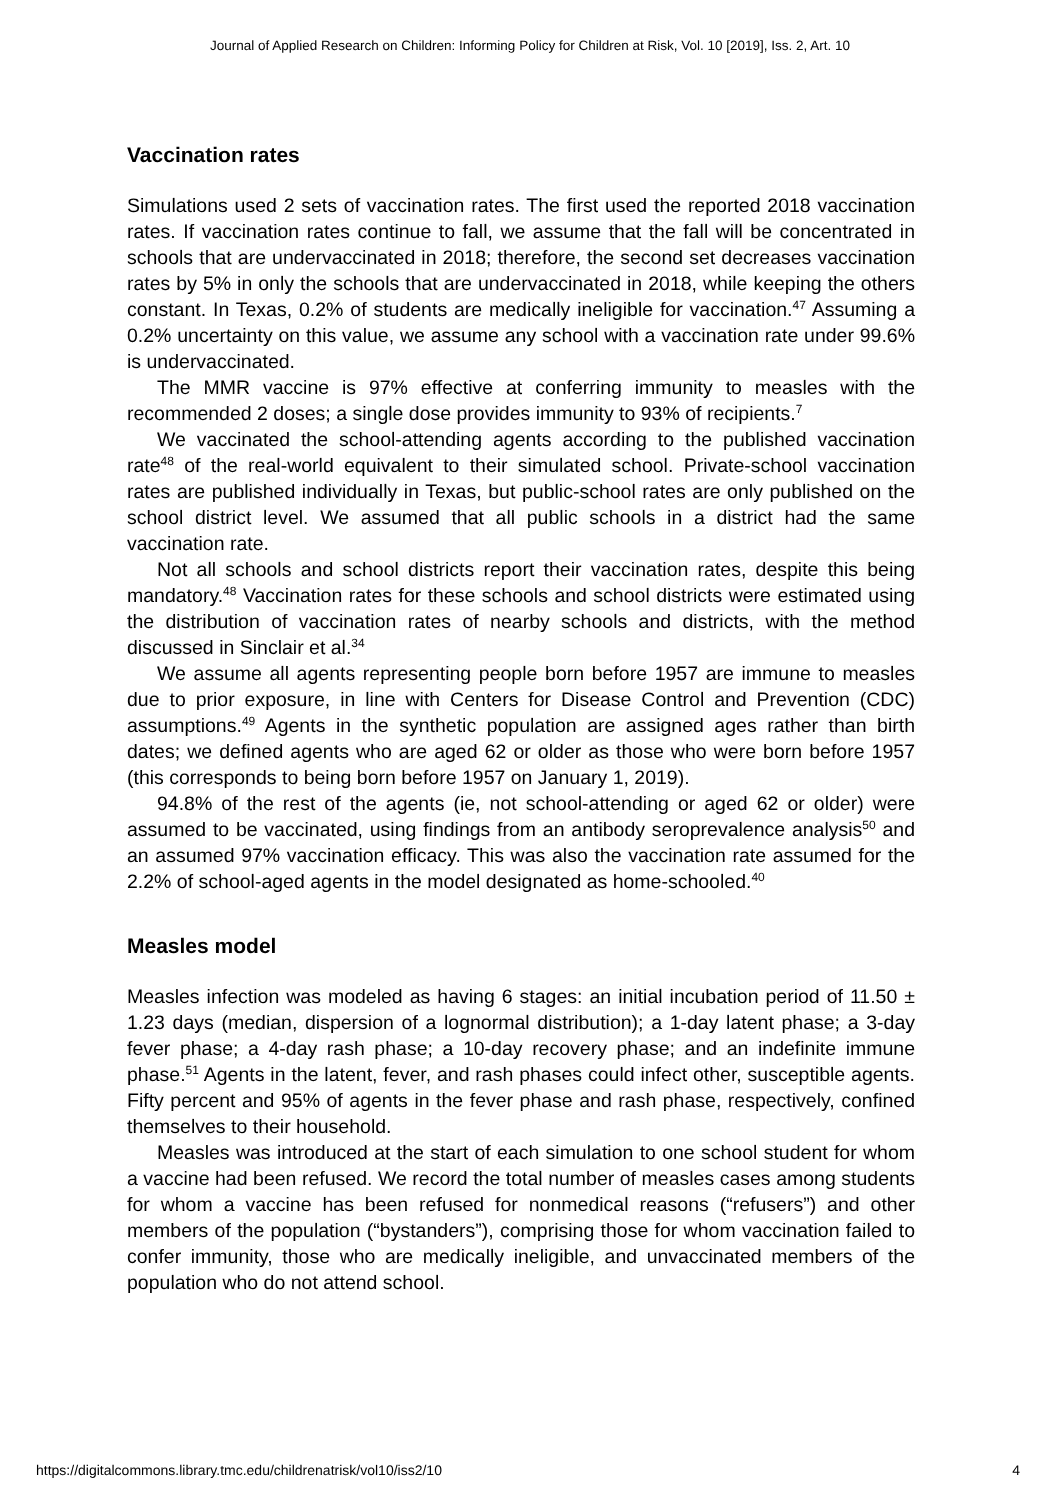Journal of Applied Research on Children: Informing Policy for Children at Risk, Vol. 10 [2019], Iss. 2, Art. 10
Vaccination rates
Simulations used 2 sets of vaccination rates. The first used the reported 2018 vaccination rates. If vaccination rates continue to fall, we assume that the fall will be concentrated in schools that are undervaccinated in 2018; therefore, the second set decreases vaccination rates by 5% in only the schools that are undervaccinated in 2018, while keeping the others constant. In Texas, 0.2% of students are medically ineligible for vaccination.<sup>47</sup> Assuming a 0.2% uncertainty on this value, we assume any school with a vaccination rate under 99.6% is undervaccinated.
The MMR vaccine is 97% effective at conferring immunity to measles with the recommended 2 doses; a single dose provides immunity to 93% of recipients.<sup>7</sup>
We vaccinated the school-attending agents according to the published vaccination rate<sup>48</sup> of the real-world equivalent to their simulated school. Private-school vaccination rates are published individually in Texas, but public-school rates are only published on the school district level. We assumed that all public schools in a district had the same vaccination rate.
Not all schools and school districts report their vaccination rates, despite this being mandatory.<sup>48</sup> Vaccination rates for these schools and school districts were estimated using the distribution of vaccination rates of nearby schools and districts, with the method discussed in Sinclair et al.<sup>34</sup>
We assume all agents representing people born before 1957 are immune to measles due to prior exposure, in line with Centers for Disease Control and Prevention (CDC) assumptions.<sup>49</sup> Agents in the synthetic population are assigned ages rather than birth dates; we defined agents who are aged 62 or older as those who were born before 1957 (this corresponds to being born before 1957 on January 1, 2019).
94.8% of the rest of the agents (ie, not school-attending or aged 62 or older) were assumed to be vaccinated, using findings from an antibody seroprevalence analysis<sup>50</sup> and an assumed 97% vaccination efficacy. This was also the vaccination rate assumed for the 2.2% of school-aged agents in the model designated as home-schooled.<sup>40</sup>
Measles model
Measles infection was modeled as having 6 stages: an initial incubation period of 11.50 ± 1.23 days (median, dispersion of a lognormal distribution); a 1-day latent phase; a 3-day fever phase; a 4-day rash phase; a 10-day recovery phase; and an indefinite immune phase.<sup>51</sup> Agents in the latent, fever, and rash phases could infect other, susceptible agents. Fifty percent and 95% of agents in the fever phase and rash phase, respectively, confined themselves to their household.
Measles was introduced at the start of each simulation to one school student for whom a vaccine had been refused. We record the total number of measles cases among students for whom a vaccine has been refused for nonmedical reasons (“refusers”) and other members of the population (“bystanders”), comprising those for whom vaccination failed to confer immunity, those who are medically ineligible, and unvaccinated members of the population who do not attend school.
https://digitalcommons.library.tmc.edu/childrenatrisk/vol10/iss2/10 4